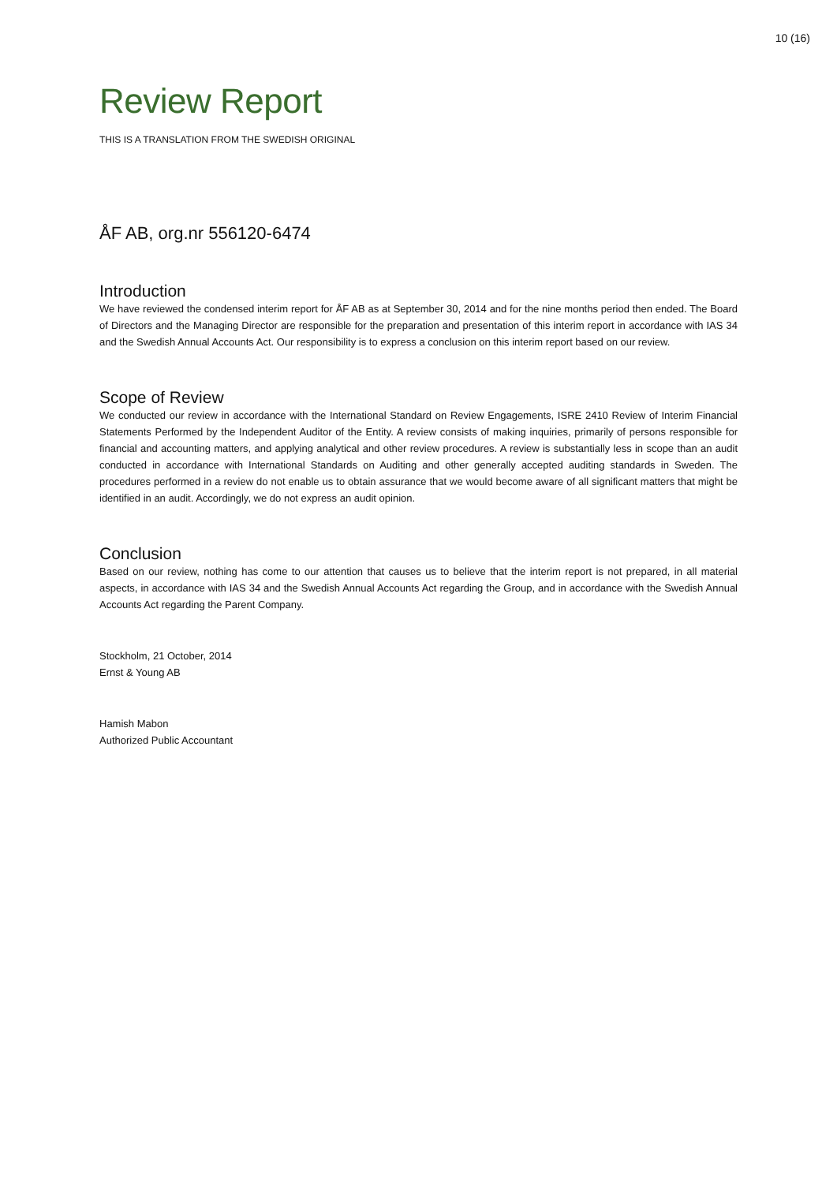10 (16)
Review Report
THIS IS A TRANSLATION FROM THE SWEDISH ORIGINAL
ÅF AB, org.nr 556120-6474
Introduction
We have reviewed the condensed interim report for ÅF AB as at September 30, 2014 and for the nine months period then ended. The Board of Directors and the Managing Director are responsible for the preparation and presentation of this interim report in accordance with IAS 34 and the Swedish Annual Accounts Act. Our responsibility is to express a conclusion on this interim report based on our review.
Scope of Review
We conducted our review in accordance with the International Standard on Review Engagements, ISRE 2410 Review of Interim Financial Statements Performed by the Independent Auditor of the Entity. A review consists of making inquiries, primarily of persons responsible for financial and accounting matters, and applying analytical and other review procedures. A review is substantially less in scope than an audit conducted in accordance with International Standards on Auditing and other generally accepted auditing standards in Sweden. The procedures performed in a review do not enable us to obtain assurance that we would become aware of all significant matters that might be identified in an audit. Accordingly, we do not express an audit opinion.
Conclusion
Based on our review, nothing has come to our attention that causes us to believe that the interim report is not prepared, in all material aspects, in accordance with IAS 34 and the Swedish Annual Accounts Act regarding the Group, and in accordance with the Swedish Annual Accounts Act regarding the Parent Company.
Stockholm, 21 October, 2014
Ernst & Young AB
Hamish Mabon
Authorized Public Accountant